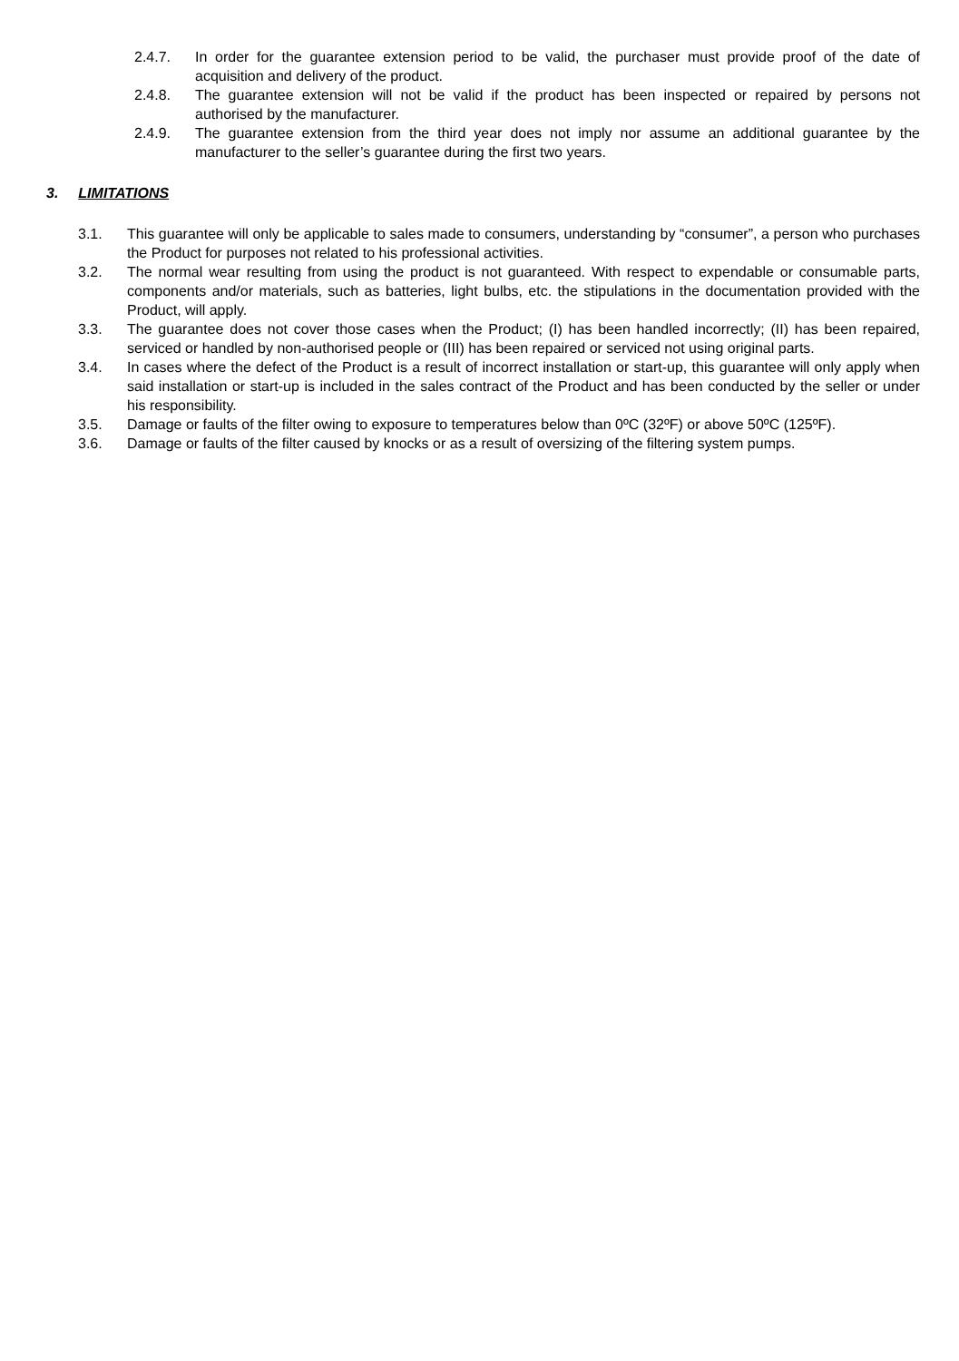2.4.7. In order for the guarantee extension period to be valid, the purchaser must provide proof of the date of acquisition and delivery of the product.
2.4.8. The guarantee extension will not be valid if the product has been inspected or repaired by persons not authorised by the manufacturer.
2.4.9. The guarantee extension from the third year does not imply nor assume an additional guarantee by the manufacturer to the seller’s guarantee during the first two years.
3. LIMITATIONS
3.1. This guarantee will only be applicable to sales made to consumers, understanding by “consumer”, a person who purchases the Product for purposes not related to his professional activities.
3.2. The normal wear resulting from using the product is not guaranteed. With respect to expendable or consumable parts, components and/or materials, such as batteries, light bulbs, etc. the stipulations in the documentation provided with the Product, will apply.
3.3. The guarantee does not cover those cases when the Product; (I) has been handled incorrectly; (II) has been repaired, serviced or handled by non-authorised people or (III) has been repaired or serviced not using original parts.
3.4. In cases where the defect of the Product is a result of incorrect installation or start-up, this guarantee will only apply when said installation or start-up is included in the sales contract of the Product and has been conducted by the seller or under his responsibility.
3.5. Damage or faults of the filter owing to exposure to temperatures below than 0ºC (32ºF) or above 50ºC (125ºF).
3.6. Damage or faults of the filter caused by knocks or as a result of oversizing of the filtering system pumps.